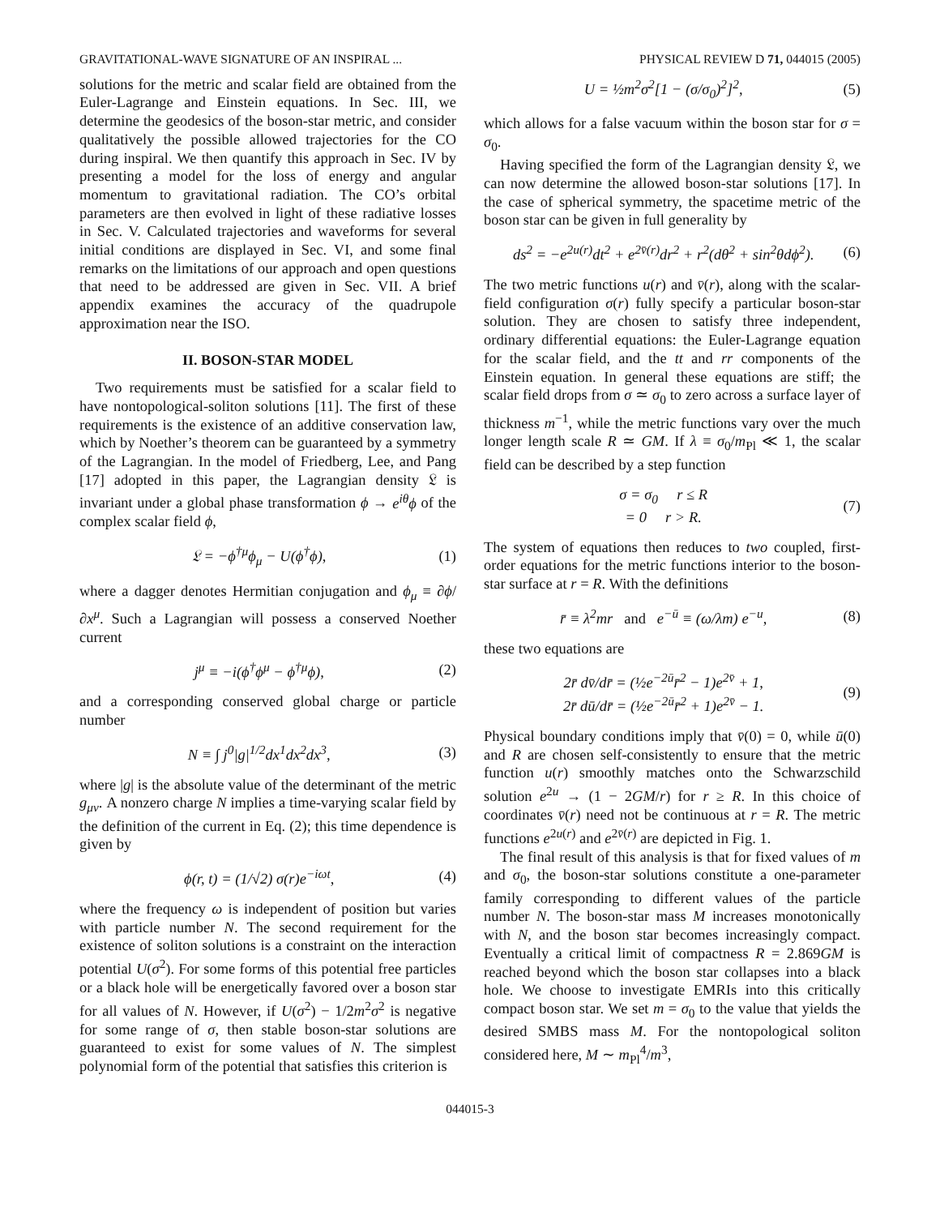GRAVITATIONAL-WAVE SIGNATURE OF AN INSPIRAL ... PHYSICAL REVIEW D 71, 044015 (2005)
solutions for the metric and scalar field are obtained from the Euler-Lagrange and Einstein equations. In Sec. III, we determine the geodesics of the boson-star metric, and consider qualitatively the possible allowed trajectories for the CO during inspiral. We then quantify this approach in Sec. IV by presenting a model for the loss of energy and angular momentum to gravitational radiation. The CO’s orbital parameters are then evolved in light of these radiative losses in Sec. V. Calculated trajectories and waveforms for several initial conditions are displayed in Sec. VI, and some final remarks on the limitations of our approach and open questions that need to be addressed are given in Sec. VII. A brief appendix examines the accuracy of the quadrupole approximation near the ISO.
II. BOSON-STAR MODEL
Two requirements must be satisfied for a scalar field to have nontopological-soliton solutions [11]. The first of these requirements is the existence of an additive conservation law, which by Noether’s theorem can be guaranteed by a symmetry of the Lagrangian. In the model of Friedberg, Lee, and Pang [17] adopted in this paper, the Lagrangian density 𝔏 is invariant under a global phase transformation ϕ → e<sup>iθ</sup>ϕ of the complex scalar field ϕ,
𝔏 = −ϕ<sup>†μ</sup>ϕ<sub>μ</sub> − U(ϕ<sup>†</sup>ϕ), (1)
where a dagger denotes Hermitian conjugation and ϕ<sub>μ</sub> ≡ ∂ϕ/∂x<sup>μ</sup>. Such a Lagrangian will possess a conserved Noether current
j<sup>μ</sup> ≡ −i(ϕ<sup>†</sup>ϕ<sup>μ</sup> − ϕ<sup>†μ</sup>ϕ), (2)
and a corresponding conserved global charge or particle number
N ≡ ∫ j<sup>0</sup>|g|<sup>1/2</sup>dx<sup>1</sup>dx<sup>2</sup>dx<sup>3</sup>, (3)
where |g| is the absolute value of the determinant of the metric g<sub>μν</sub>. A nonzero charge N implies a time-varying scalar field by the definition of the current in Eq. (2); this time dependence is given by
ϕ(r, t) = (1/√2) σ(r)e<sup>−iωt</sup>, (4)
where the frequency ω is independent of position but varies with particle number N. The second requirement for the existence of soliton solutions is a constraint on the interaction potential U(σ<sup>2</sup>). For some forms of this potential free particles or a black hole will be energetically favored over a boson star for all values of N. However, if U(σ<sup>2</sup>) − 1/2m<sup>2</sup>σ<sup>2</sup> is negative for some range of σ, then stable boson-star solutions are guaranteed to exist for some values of N. The simplest polynomial form of the potential that satisfies this criterion is
U = ½m<sup>2</sup>σ<sup>2</sup>[1 − (σ/σ<sub>0</sub>)<sup>2</sup>]<sup>2</sup>, (5)
which allows for a false vacuum within the boson star for σ = σ<sub>0</sub>.
Having specified the form of the Lagrangian density 𝔏, we can now determine the allowed boson-star solutions [17]. In the case of spherical symmetry, the spacetime metric of the boson star can be given in full generality by
ds<sup>2</sup> = −e<sup>2u(r)</sup>dt<sup>2</sup> + e<sup>2v̄(r)</sup>dr<sup>2</sup> + r<sup>2</sup>(dθ<sup>2</sup> + sin<sup>2</sup>θdϕ<sup>2</sup>). (6)
The two metric functions u(r) and v̄(r), along with the scalar-field configuration σ(r) fully specify a particular boson-star solution. They are chosen to satisfy three independent, ordinary differential equations: the Euler-Lagrange equation for the scalar field, and the tt and rr components of the Einstein equation. In general these equations are stiff; the scalar field drops from σ ≃ σ<sub>0</sub> to zero across a surface layer of thickness m<sup>−1</sup>, while the metric functions vary over the much longer length scale R ≃ GM. If λ ≡ σ<sub>0</sub>/m<sub>Pl</sub> ≪ 1, the scalar field can be described by a step function
σ = σ<sub>0</sub> r ≤ R
= 0 r > R. (7)
The system of equations then reduces to two coupled, first-order equations for the metric functions interior to the boson-star surface at r = R. With the definitions
r̄ ≡ λ<sup>2</sup>mr and e<sup>−ū</sup> ≡ (ω/λm) e<sup>−u</sup>, (8)
these two equations are
2r̄ dv̄/dr̄ = (½e<sup>−2ū</sup>r̄<sup>2</sup> − 1)e<sup>2v̄</sup> + 1,
2r̄ dū/dr̄ = (½e<sup>−2ū</sup>r̄<sup>2</sup> + 1)e<sup>2v̄</sup> − 1. (9)
Physical boundary conditions imply that v̄(0) = 0, while ū(0) and R are chosen self-consistently to ensure that the metric function u(r) smoothly matches onto the Schwarzschild solution e<sup>2u</sup> → (1 − 2GM/r) for r ≥ R. In this choice of coordinates v̄(r) need not be continuous at r = R. The metric functions e<sup>2u(r)</sup> and e<sup>2v̄(r)</sup> are depicted in Fig. 1.
The final result of this analysis is that for fixed values of m and σ<sub>0</sub>, the boson-star solutions constitute a one-parameter family corresponding to different values of the particle number N. The boson-star mass M increases monotonically with N, and the boson star becomes increasingly compact. Eventually a critical limit of compactness R = 2.869GM is reached beyond which the boson star collapses into a black hole. We choose to investigate EMRIs into this critically compact boson star. We set m = σ<sub>0</sub> to the value that yields the desired SMBS mass M. For the nontopological soliton considered here, M ∼ m<sub>Pl</sub><sup>4</sup>/m<sup>3</sup>,
044015-3